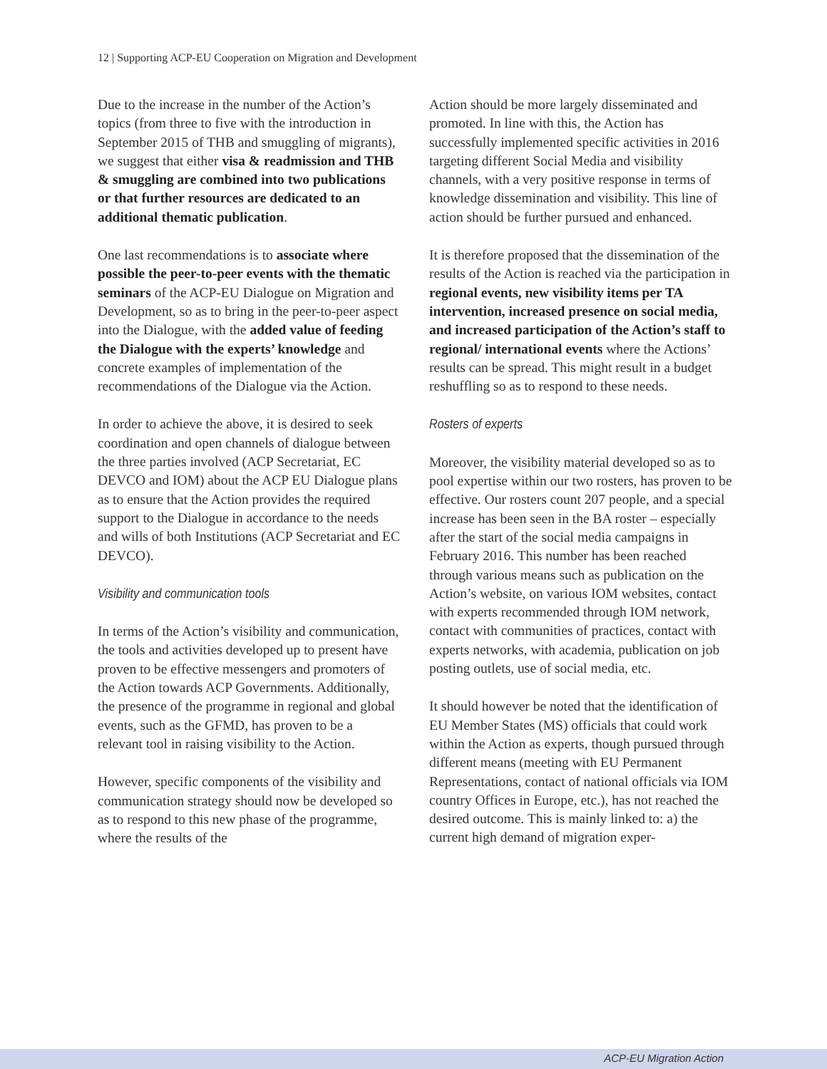12 | Supporting ACP-EU Cooperation on Migration and Development
Due to the increase in the number of the Action’s topics (from three to five with the introduction in September 2015 of THB and smuggling of migrants), we suggest that either visa & readmission and THB & smuggling are combined into two publications or that further resources are dedicated to an additional thematic publication.
One last recommendations is to associate where possible the peer-to-peer events with the thematic seminars of the ACP-EU Dialogue on Migration and Development, so as to bring in the peer-to-peer aspect into the Dialogue, with the added value of feeding the Dialogue with the experts’ knowledge and concrete examples of implementation of the recommendations of the Dialogue via the Action.
In order to achieve the above, it is desired to seek coordination and open channels of dialogue between the three parties involved (ACP Secretariat, EC DEVCO and IOM) about the ACP EU Dialogue plans as to ensure that the Action provides the required support to the Dialogue in accordance to the needs and wills of both Institutions (ACP Secretariat and EC DEVCO).
Visibility and communication tools
In terms of the Action’s visibility and communication, the tools and activities developed up to present have proven to be effective messengers and promoters of the Action towards ACP Governments. Additionally, the presence of the programme in regional and global events, such as the GFMD, has proven to be a relevant tool in raising visibility to the Action.
However, specific components of the visibility and communication strategy should now be developed so as to respond to this new phase of the programme, where the results of the
Action should be more largely disseminated and promoted. In line with this, the Action has successfully implemented specific activities in 2016 targeting different Social Media and visibility channels, with a very positive response in terms of knowledge dissemination and visibility. This line of action should be further pursued and enhanced.
It is therefore proposed that the dissemination of the results of the Action is reached via the participation in regional events, new visibility items per TA intervention, increased presence on social media, and increased participation of the Action’s staff to regional/ international events where the Actions’ results can be spread. This might result in a budget reshuffling so as to respond to these needs.
Rosters of experts
Moreover, the visibility material developed so as to pool expertise within our two rosters, has proven to be effective. Our rosters count 207 people, and a special increase has been seen in the BA roster – especially after the start of the social media campaigns in February 2016. This number has been reached through various means such as publication on the Action’s website, on various IOM websites, contact with experts recommended through IOM network, contact with communities of practices, contact with experts networks, with academia, publication on job posting outlets, use of social media, etc.
It should however be noted that the identification of EU Member States (MS) officials that could work within the Action as experts, though pursued through different means (meeting with EU Permanent Representations, contact of national officials via IOM country Offices in Europe, etc.), has not reached the desired outcome. This is mainly linked to: a) the current high demand of migration exper-
ACP-EU Migration Action